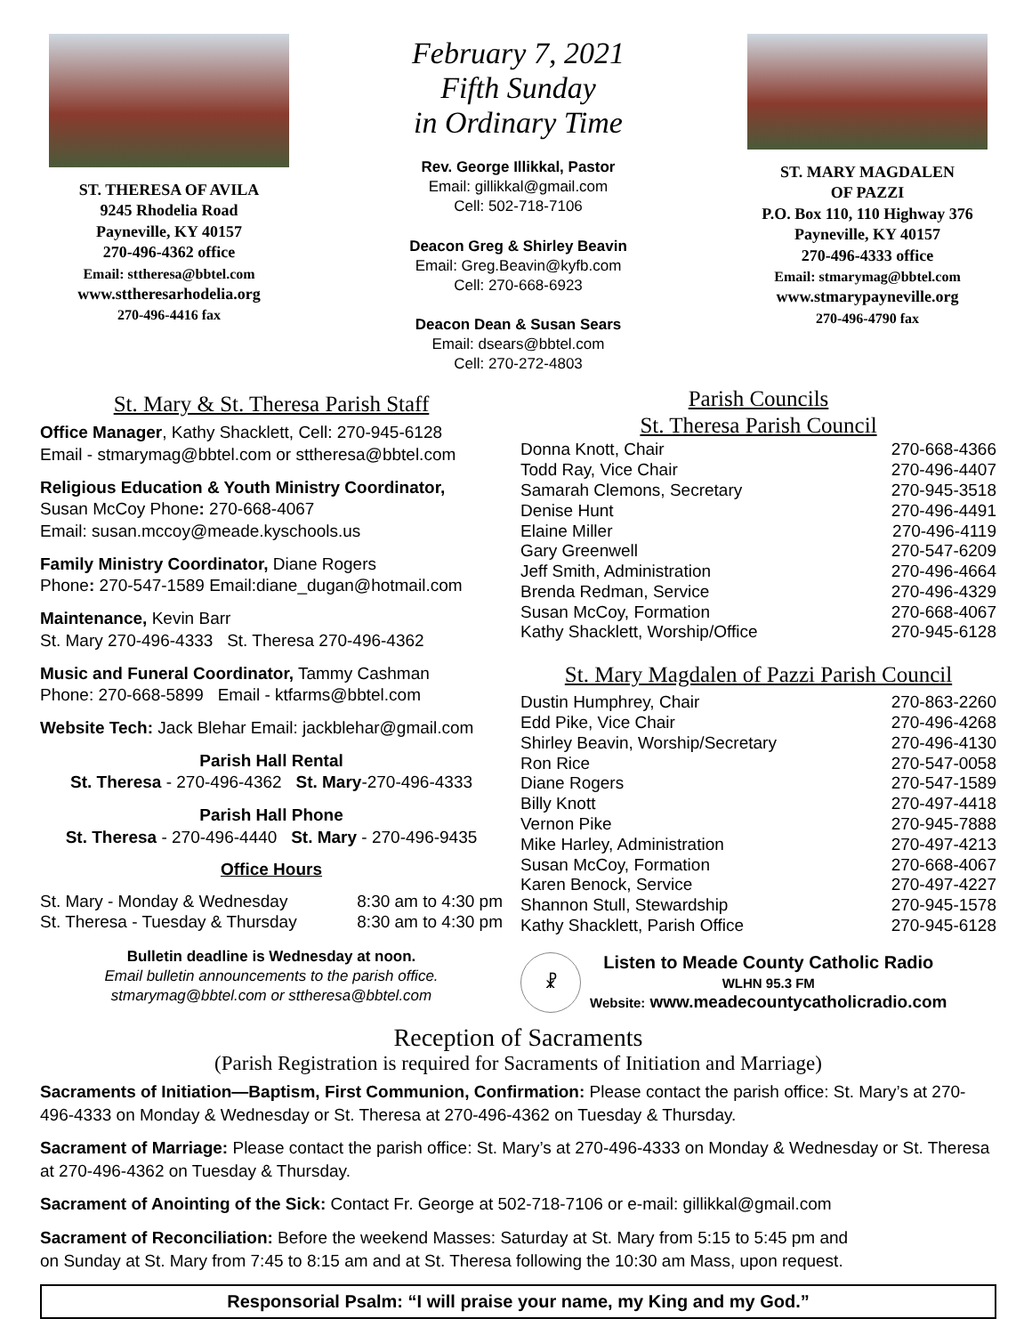ST. THERESA OF AVILA
9245 Rhodelia Road
Payneville, KY 40157
270-496-4362 office
Email: sttheresa@bbtel.com
www.sttheresarhodelia.org
270-496-4416 fax
February 7, 2021
Fifth Sunday
in Ordinary Time
Rev. George Illikkal, Pastor
Email: gillikkal@gmail.com
Cell: 502-718-7106
Deacon Greg & Shirley Beavin
Email: Greg.Beavin@kyfb.com
Cell: 270-668-6923
Deacon Dean & Susan Sears
Email: dsears@bbtel.com
Cell: 270-272-4803
ST. MARY MAGDALEN
OF PAZZI
P.O. Box 110, 110 Highway 376
Payneville, KY 40157
270-496-4333 office
Email: stmarymag@bbtel.com
www.stmarypayneville.org
270-496-4790 fax
St. Mary & St. Theresa Parish Staff
Office Manager, Kathy Shacklett, Cell: 270-945-6128
Email - stmarymag@bbtel.com or sttheresa@bbtel.com
Religious Education & Youth Ministry Coordinator,
Susan McCoy Phone: 270-668-4067
Email: susan.mccoy@meade.kyschools.us
Family Ministry Coordinator, Diane Rogers
Phone: 270-547-1589 Email:diane_dugan@hotmail.com
Maintenance, Kevin Barr
St. Mary 270-496-4333 St. Theresa 270-496-4362
Music and Funeral Coordinator, Tammy Cashman
Phone: 270-668-5899 Email - ktfarms@bbtel.com
Website Tech: Jack Blehar Email: jackblehar@gmail.com
Parish Hall Rental
St. Theresa - 270-496-4362 St. Mary-270-496-4333
Parish Hall Phone
St. Theresa - 270-496-4440 St. Mary - 270-496-9435
Office Hours
| St. Mary - Monday & Wednesday | 8:30 am to 4:30 pm |
| St. Theresa - Tuesday & Thursday | 8:30 am to 4:30 pm |
Bulletin deadline is Wednesday at noon.
Email bulletin announcements to the parish office.
stmarymag@bbtel.com or sttheresa@bbtel.com
Parish Councils
St. Theresa Parish Council
| Donna Knott, Chair | 270-668-4366 |
| Todd Ray, Vice Chair | 270-496-4407 |
| Samarah Clemons, Secretary | 270-945-3518 |
| Denise Hunt | 270-496-4491 |
| Elaine Miller | 270-496-4119 |
| Gary Greenwell | 270-547-6209 |
| Jeff Smith, Administration | 270-496-4664 |
| Brenda Redman, Service | 270-496-4329 |
| Susan McCoy, Formation | 270-668-4067 |
| Kathy Shacklett, Worship/Office | 270-945-6128 |
St. Mary Magdalen of Pazzi Parish Council
| Dustin Humphrey, Chair | 270-863-2260 |
| Edd Pike, Vice Chair | 270-496-4268 |
| Shirley Beavin, Worship/Secretary | 270-496-4130 |
| Ron Rice | 270-547-0058 |
| Diane Rogers | 270-547-1589 |
| Billy Knott | 270-497-4418 |
| Vernon Pike | 270-945-7888 |
| Mike Harley, Administration | 270-497-4213 |
| Susan McCoy, Formation | 270-668-4067 |
| Karen Benock, Service | 270-497-4227 |
| Shannon Stull, Stewardship | 270-945-1578 |
| Kathy Shacklett, Parish Office | 270-945-6128 |
☧
Listen to Meade County Catholic Radio
WLHN 95.3 FM
Website: www.meadecountycatholicradio.com
Reception of Sacraments
(Parish Registration is required for Sacraments of Initiation and Marriage)
Sacraments of Initiation—Baptism, First Communion, Confirmation: Please contact the parish office: St. Mary’s at 270-496-4333 on Monday & Wednesday or St. Theresa at 270-496-4362 on Tuesday & Thursday.
Sacrament of Marriage: Please contact the parish office: St. Mary’s at 270-496-4333 on Monday & Wednesday or St. Theresa at 270-496-4362 on Tuesday & Thursday.
Sacrament of Anointing of the Sick: Contact Fr. George at 502-718-7106 or e-mail: gillikkal@gmail.com
Sacrament of Reconciliation: Before the weekend Masses: Saturday at St. Mary from 5:15 to 5:45 pm and
on Sunday at St. Mary from 7:45 to 8:15 am and at St. Theresa following the 10:30 am Mass, upon request.
Responsorial Psalm: “I will praise your name, my King and my God.”